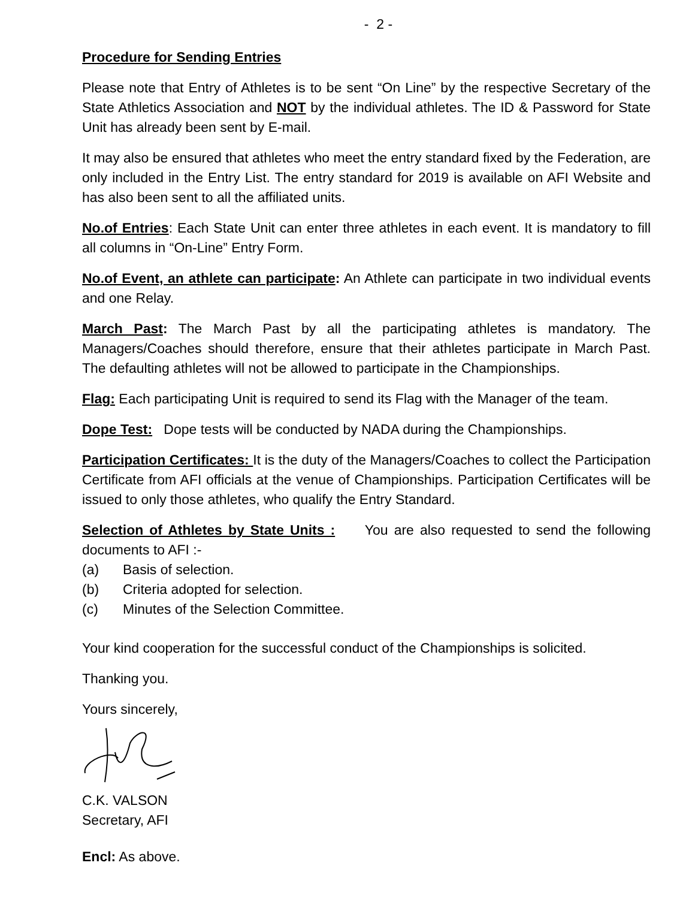- 2 -
Procedure for Sending Entries
Please note that Entry of Athletes is to be sent “On Line” by the respective Secretary of the State Athletics Association and NOT by the individual athletes. The ID & Password for State Unit has already been sent by E-mail.
It may also be ensured that athletes who meet the entry standard fixed by the Federation, are only included in the Entry List. The entry standard for 2019 is available on AFI Website and has also been sent to all the affiliated units.
No.of Entries: Each State Unit can enter three athletes in each event. It is mandatory to fill all columns in “On-Line” Entry Form.
No.of Event, an athlete can participate: An Athlete can participate in two individual events and one Relay.
March Past: The March Past by all the participating athletes is mandatory. The Managers/Coaches should therefore, ensure that their athletes participate in March Past. The defaulting athletes will not be allowed to participate in the Championships.
Flag: Each participating Unit is required to send its Flag with the Manager of the team.
Dope Test: Dope tests will be conducted by NADA during the Championships.
Participation Certificates: It is the duty of the Managers/Coaches to collect the Participation Certificate from AFI officials at the venue of Championships. Participation Certificates will be issued to only those athletes, who qualify the Entry Standard.
Selection of Athletes by State Units : You are also requested to send the following documents to AFI :-
(a) Basis of selection.
(b) Criteria adopted for selection.
(c) Minutes of the Selection Committee.
Your kind cooperation for the successful conduct of the Championships is solicited.
Thanking you.
Yours sincerely,
C.K. VALSON
Secretary, AFI
Encl: As above.